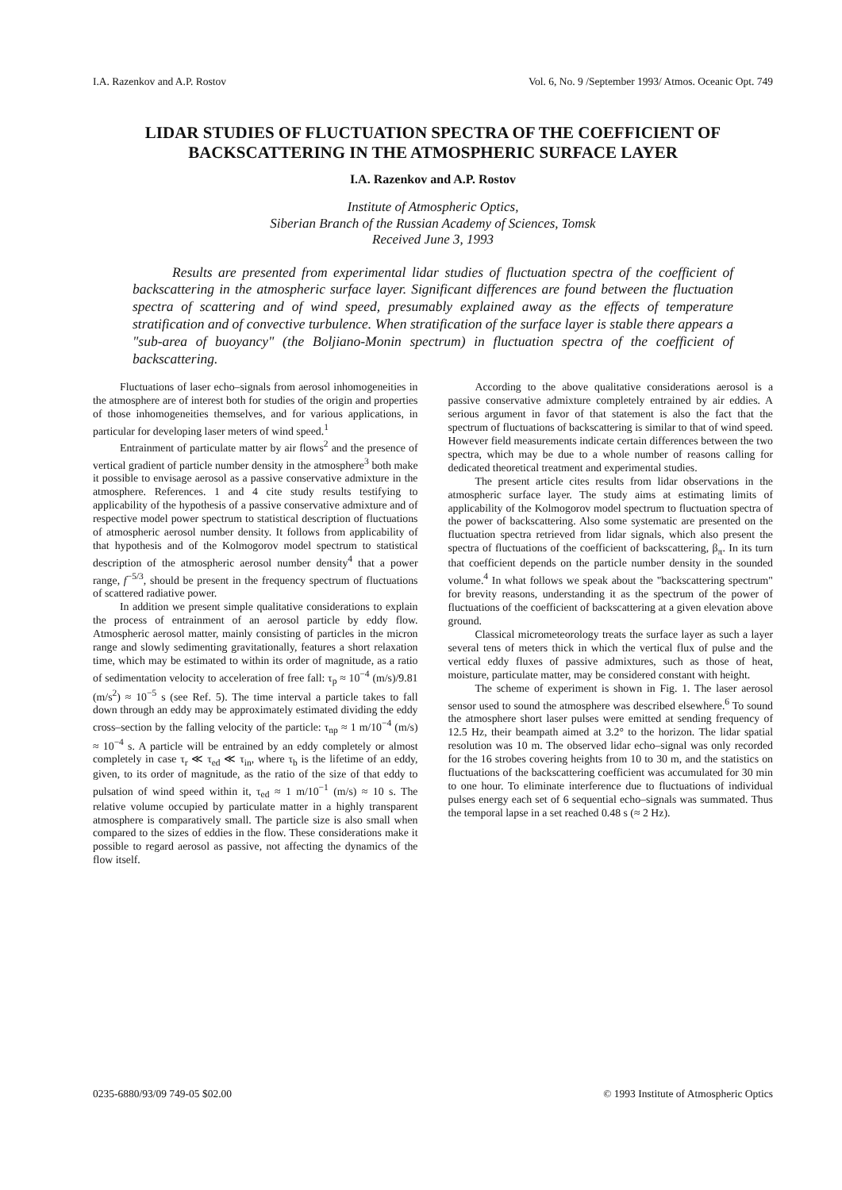I.A. Razenkov and A.P. Rostov Vol. 6, No. 9 /September 1993/ Atmos. Oceanic Opt. 749
LIDAR STUDIES OF FLUCTUATION SPECTRA OF THE COEFFICIENT OF BACKSCATTERING IN THE ATMOSPHERIC SURFACE LAYER
I.A. Razenkov and A.P. Rostov
Institute of Atmospheric Optics,
Siberian Branch of the Russian Academy of Sciences, Tomsk
Received June 3, 1993
Results are presented from experimental lidar studies of fluctuation spectra of the coefficient of backscattering in the atmospheric surface layer. Significant differences are found between the fluctuation spectra of scattering and of wind speed, presumably explained away as the effects of temperature stratification and of convective turbulence. When stratification of the surface layer is stable there appears a "sub-area of buoyancy" (the Boljiano-Monin spectrum) in fluctuation spectra of the coefficient of backscattering.
Fluctuations of laser echo–signals from aerosol inhomogeneities in the atmosphere are of interest both for studies of the origin and properties of those inhomogeneities themselves, and for various applications, in particular for developing laser meters of wind speed.<sup>1</sup>
Entrainment of particulate matter by air flows<sup>2</sup> and the presence of vertical gradient of particle number density in the atmosphere<sup>3</sup> both make it possible to envisage aerosol as a passive conservative admixture in the atmosphere. References. 1 and 4 cite study results testifying to applicability of the hypothesis of a passive conservative admixture and of respective model power spectrum to statistical description of fluctuations of atmospheric aerosol number density. It follows from applicability of that hypothesis and of the Kolmogorov model spectrum to statistical description of the atmospheric aerosol number density<sup>4</sup> that a power range, f<sup>−5/3</sup>, should be present in the frequency spectrum of fluctuations of scattered radiative power.
In addition we present simple qualitative considerations to explain the process of entrainment of an aerosol particle by eddy flow. Atmospheric aerosol matter, mainly consisting of particles in the micron range and slowly sedimenting gravitationally, features a short relaxation time, which may be estimated to within its order of magnitude, as a ratio of sedimentation velocity to acceleration of free fall: τ<sub>p</sub> ≈ 10<sup>−4</sup> (m/s)/9.81 (m/s<sup>2</sup>) ≈ 10<sup>−5</sup> s (see Ref. 5). The time interval a particle takes to fall down through an eddy may be approximately estimated dividing the eddy cross–section by the falling velocity of the particle: τ<sub>np</sub> ≈ 1 m/10<sup>−4</sup> (m/s) ≈ 10<sup>−4</sup> s. A particle will be entrained by an eddy completely or almost completely in case τ<sub>r</sub> ≪ τ<sub>ed</sub> ≪ τ<sub>in</sub>, where τ<sub>b</sub> is the lifetime of an eddy, given, to its order of magnitude, as the ratio of the size of that eddy to pulsation of wind speed within it, τ<sub>ed</sub> ≈ 1 m/10<sup>−1</sup> (m/s) ≈ 10 s. The relative volume occupied by particulate matter in a highly transparent atmosphere is comparatively small. The particle size is also small when compared to the sizes of eddies in the flow. These considerations make it possible to regard aerosol as passive, not affecting the dynamics of the flow itself.
According to the above qualitative considerations aerosol is a passive conservative admixture completely entrained by air eddies. A serious argument in favor of that statement is also the fact that the spectrum of fluctuations of backscattering is similar to that of wind speed. However field measurements indicate certain differences between the two spectra, which may be due to a whole number of reasons calling for dedicated theoretical treatment and experimental studies.
The present article cites results from lidar observations in the atmospheric surface layer. The study aims at estimating limits of applicability of the Kolmogorov model spectrum to fluctuation spectra of the power of backscattering. Also some systematic are presented on the fluctuation spectra retrieved from lidar signals, which also present the spectra of fluctuations of the coefficient of backscattering, β<sub>π</sub>. In its turn that coefficient depends on the particle number density in the sounded volume.<sup>4</sup> In what follows we speak about the "backscattering spectrum" for brevity reasons, understanding it as the spectrum of the power of fluctuations of the coefficient of backscattering at a given elevation above ground.
Classical micrometeorology treats the surface layer as such a layer several tens of meters thick in which the vertical flux of pulse and the vertical eddy fluxes of passive admixtures, such as those of heat, moisture, particulate matter, may be considered constant with height.
The scheme of experiment is shown in Fig. 1. The laser aerosol sensor used to sound the atmosphere was described elsewhere.<sup>6</sup> To sound the atmosphere short laser pulses were emitted at sending frequency of 12.5 Hz, their beampath aimed at 3.2° to the horizon. The lidar spatial resolution was 10 m. The observed lidar echo–signal was only recorded for the 16 strobes covering heights from 10 to 30 m, and the statistics on fluctuations of the backscattering coefficient was accumulated for 30 min to one hour. To eliminate interference due to fluctuations of individual pulses energy each set of 6 sequential echo–signals was summated. Thus the temporal lapse in a set reached 0.48 s (≈ 2 Hz).
0235-6880/93/09 749-05 $02.00 © 1993 Institute of Atmospheric Optics